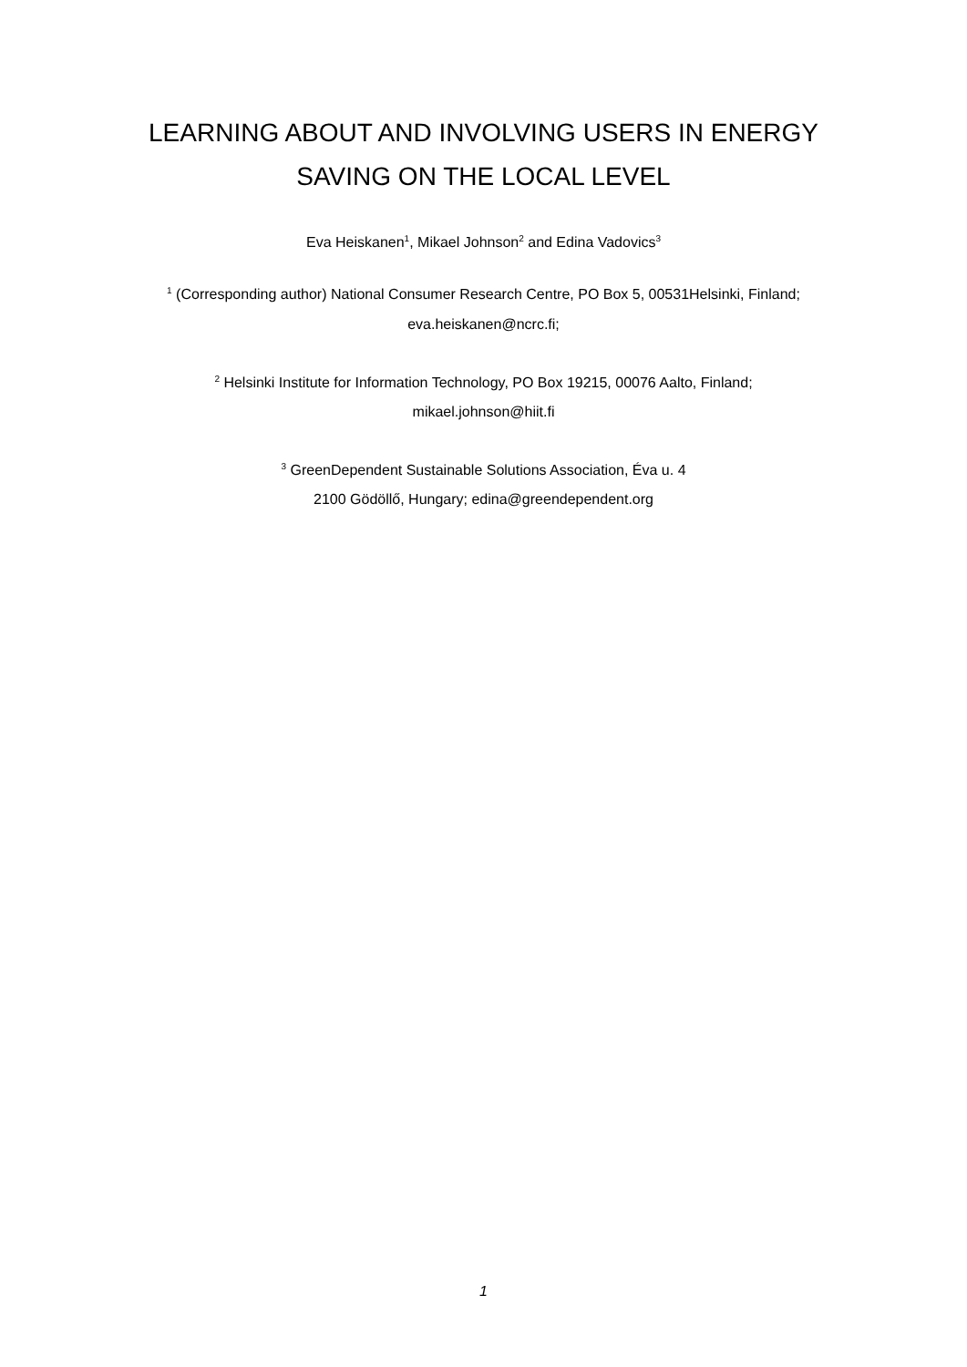LEARNING ABOUT AND INVOLVING USERS IN ENERGY
SAVING ON THE LOCAL LEVEL
Eva Heiskanen<sup>1</sup>, Mikael Johnson<sup>2</sup> and Edina Vadovics<sup>3</sup>
<sup>1</sup> (Corresponding author) National Consumer Research Centre, PO Box 5, 00531Helsinki, Finland;
eva.heiskanen@ncrc.fi;
<sup>2</sup> Helsinki Institute for Information Technology, PO Box 19215, 00076 Aalto, Finland;
mikael.johnson@hiit.fi
<sup>3</sup> GreenDependent Sustainable Solutions Association, Éva u. 4
2100 Gödöllő, Hungary; edina@greendependent.org
1